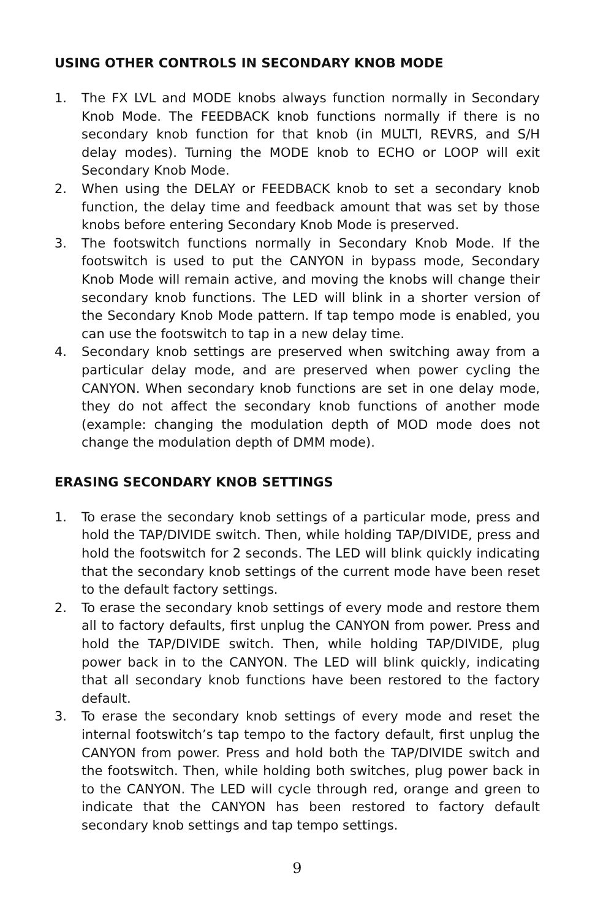USING OTHER CONTROLS IN SECONDARY KNOB MODE
1. The FX LVL and MODE knobs always function normally in Secondary Knob Mode. The FEEDBACK knob functions normally if there is no secondary knob function for that knob (in MULTI, REVRS, and S/H delay modes). Turning the MODE knob to ECHO or LOOP will exit Secondary Knob Mode.
2. When using the DELAY or FEEDBACK knob to set a secondary knob function, the delay time and feedback amount that was set by those knobs before entering Secondary Knob Mode is preserved.
3. The footswitch functions normally in Secondary Knob Mode. If the footswitch is used to put the CANYON in bypass mode, Secondary Knob Mode will remain active, and moving the knobs will change their secondary knob functions. The LED will blink in a shorter version of the Secondary Knob Mode pattern. If tap tempo mode is enabled, you can use the footswitch to tap in a new delay time.
4. Secondary knob settings are preserved when switching away from a particular delay mode, and are preserved when power cycling the CANYON. When secondary knob functions are set in one delay mode, they do not affect the secondary knob functions of another mode (example: changing the modulation depth of MOD mode does not change the modulation depth of DMM mode).
ERASING SECONDARY KNOB SETTINGS
1. To erase the secondary knob settings of a particular mode, press and hold the TAP/DIVIDE switch. Then, while holding TAP/DIVIDE, press and hold the footswitch for 2 seconds. The LED will blink quickly indicating that the secondary knob settings of the current mode have been reset to the default factory settings.
2. To erase the secondary knob settings of every mode and restore them all to factory defaults, first unplug the CANYON from power. Press and hold the TAP/DIVIDE switch. Then, while holding TAP/DIVIDE, plug power back in to the CANYON. The LED will blink quickly, indicating that all secondary knob functions have been restored to the factory default.
3. To erase the secondary knob settings of every mode and reset the internal footswitch’s tap tempo to the factory default, first unplug the CANYON from power. Press and hold both the TAP/DIVIDE switch and the footswitch. Then, while holding both switches, plug power back in to the CANYON. The LED will cycle through red, orange and green to indicate that the CANYON has been restored to factory default secondary knob settings and tap tempo settings.
9